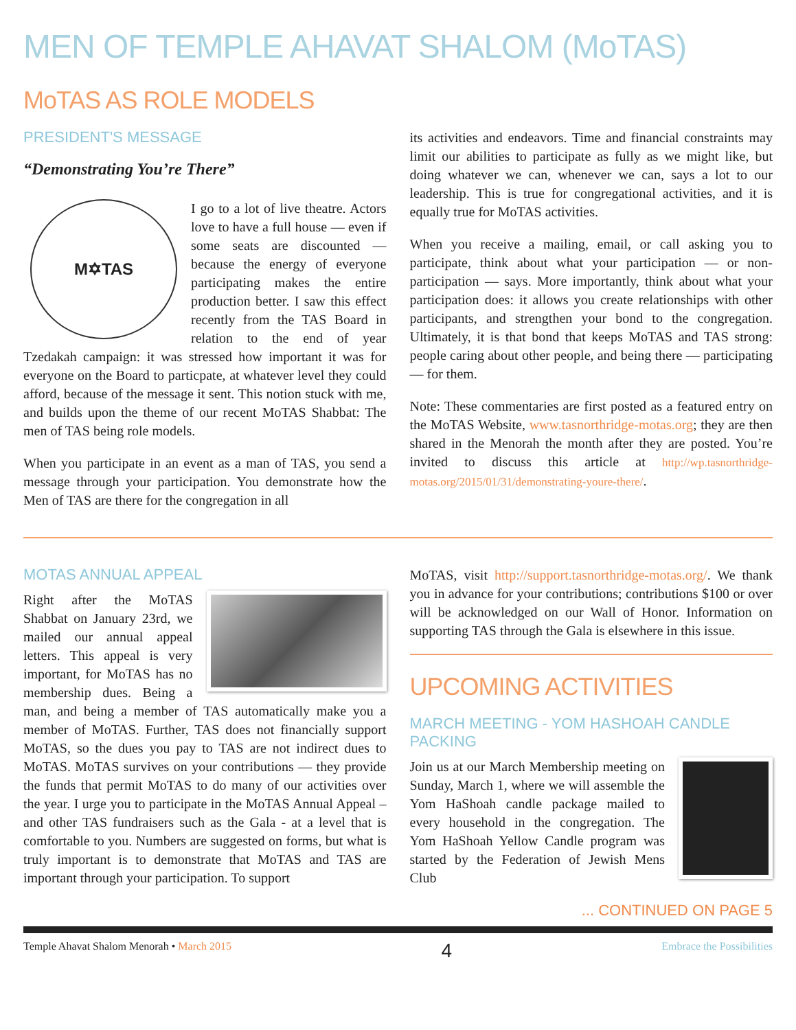MEN OF TEMPLE AHAVAT SHALOM (MoTAS)
MoTAS AS ROLE MODELS
PRESIDENT'S MESSAGE
“Demonstrating You’re There”
M✡TAS
I go to a lot of live theatre. Actors love to have a full house — even if some seats are discounted — because the energy of everyone participating makes the entire production better. I saw this effect recently from the TAS Board in relation to the end of year Tzedakah campaign: it was stressed how important it was for everyone on the Board to particpate, at whatever level they could afford, because of the message it sent. This notion stuck with me, and builds upon the theme of our recent MoTAS Shabbat: The men of TAS being role models.
When you participate in an event as a man of TAS, you send a message through your participation. You demonstrate how the Men of TAS are there for the congregation in all
its activities and endeavors. Time and financial constraints may limit our abilities to participate as fully as we might like, but doing whatever we can, whenever we can, says a lot to our leadership. This is true for congregational activities, and it is equally true for MoTAS activities.
When you receive a mailing, email, or call asking you to participate, think about what your participation — or non-participation — says. More importantly, think about what your participation does: it allows you create relationships with other participants, and strengthen your bond to the congregation. Ultimately, it is that bond that keeps MoTAS and TAS strong: people caring about other people, and being there — participating — for them.
Note: These commentaries are first posted as a featured entry on the MoTAS Website, www.tasnorthridge-motas.org; they are then shared in the Menorah the month after they are posted. You’re invited to discuss this article at http://wp.tasnorthridge-motas.org/2015/01/31/demonstrating-youre-there/.
MOTAS ANNUAL APPEAL
Right after the MoTAS Shabbat on January 23rd, we mailed our annual appeal letters. This appeal is very important, for MoTAS has no membership dues. Being a man, and being a member of TAS automatically make you a member of MoTAS. Further, TAS does not financially support MoTAS, so the dues you pay to TAS are not indirect dues to MoTAS. MoTAS survives on your contributions — they provide the funds that permit MoTAS to do many of our activities over the year. I urge you to participate in the MoTAS Annual Appeal – and other TAS fundraisers such as the Gala - at a level that is comfortable to you. Numbers are suggested on forms, but what is truly important is to demonstrate that MoTAS and TAS are important through your participation. To support
MoTAS, visit http://support.tasnorthridge-motas.org/. We thank you in advance for your contributions; contributions $100 or over will be acknowledged on our Wall of Honor. Information on supporting TAS through the Gala is elsewhere in this issue.
UPCOMING ACTIVITIES
MARCH MEETING - YOM HASHOAH CANDLE PACKING
Join us at our March Membership meeting on Sunday, March 1, where we will assemble the Yom HaShoah candle package mailed to every household in the congregation. The Yom HaShoah Yellow Candle program was started by the Federation of Jewish Mens Club
... CONTINUED ON PAGE 5
Temple Ahavat Shalom Menorah • March 2015 4 Embrace the Possibilities